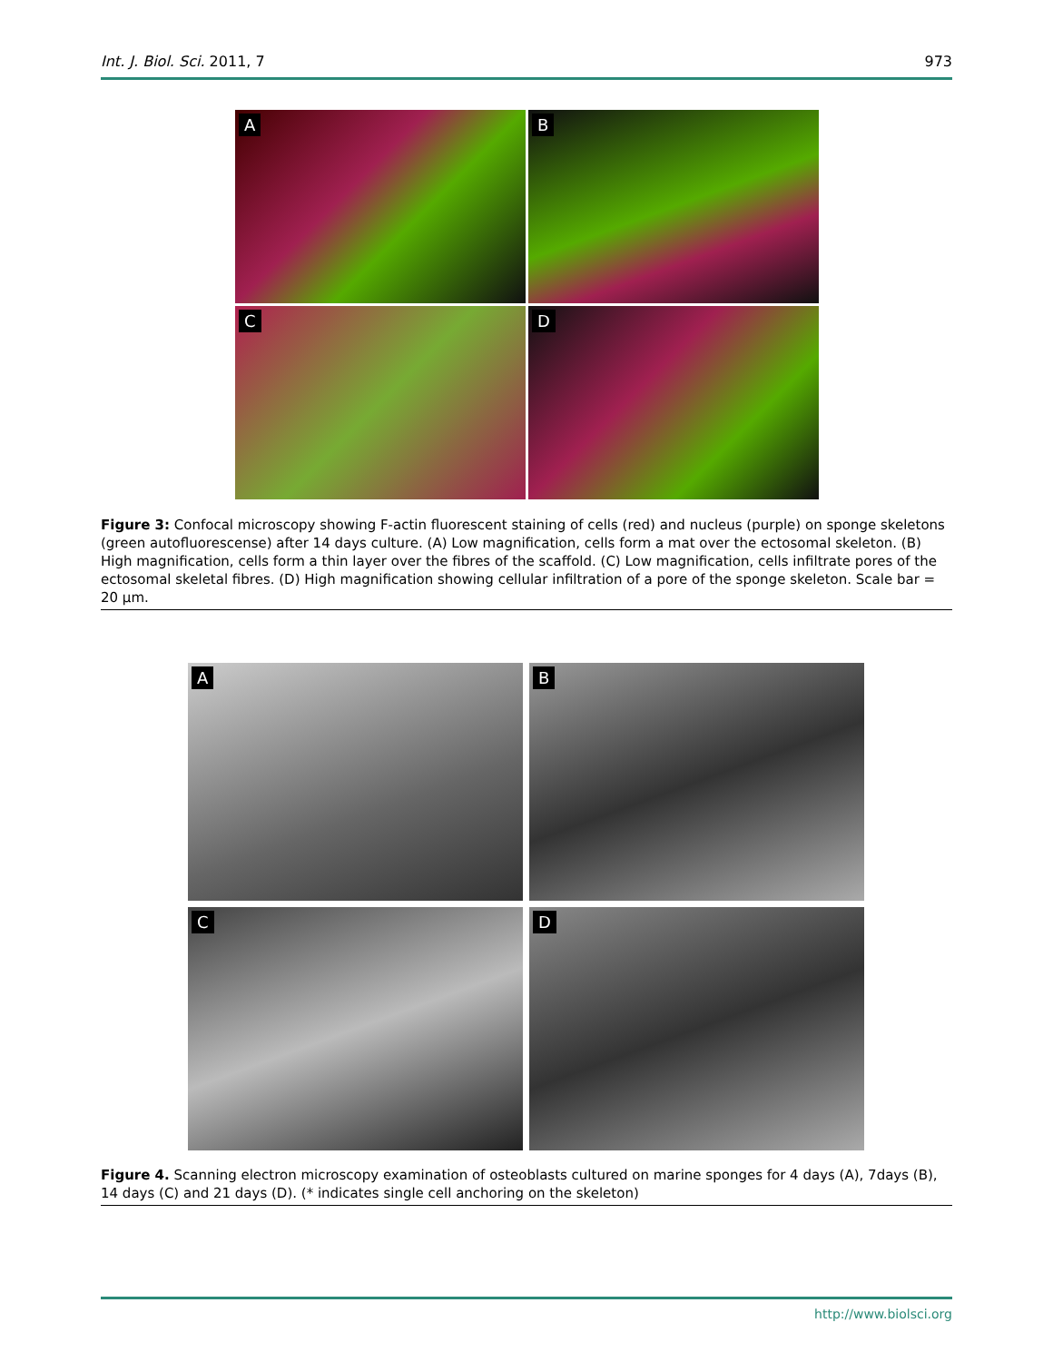Int. J. Biol. Sci. 2011, 7 973
A
B
C
D
Figure 3: Confocal microscopy showing F-actin fluorescent staining of cells (red) and nucleus (purple) on sponge skeletons (green autofluorescense) after 14 days culture. (A) Low magnification, cells form a mat over the ectosomal skeleton. (B) High magnification, cells form a thin layer over the fibres of the scaffold. (C) Low magnification, cells infiltrate pores of the ectosomal skeletal fibres. (D) High magnification showing cellular infiltration of a pore of the sponge skeleton. Scale bar = 20 μm.
A
B
C
D
Figure 4. Scanning electron microscopy examination of osteoblasts cultured on marine sponges for 4 days (A), 7days (B), 14 days (C) and 21 days (D). (* indicates single cell anchoring on the skeleton)
http://www.biolsci.org